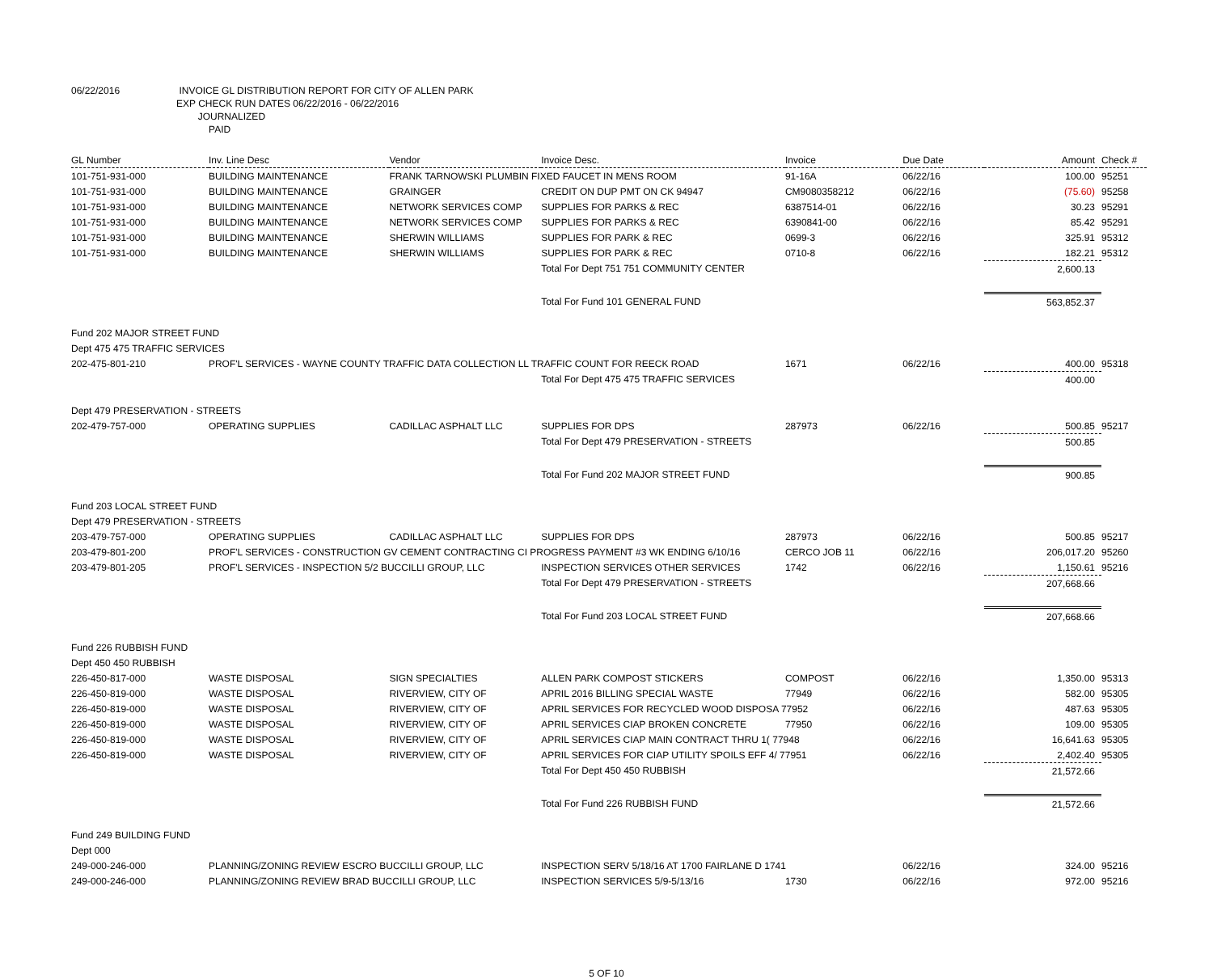06/22/2016 INVOICE GL DISTRIBUTION REPORT FOR CITY OF ALLEN PARK
EXP CHECK RUN DATES 06/22/2016 - 06/22/2016
JOURNALIZED
PAID
| GL Number | Inv. Line Desc | Vendor | Invoice Desc. | Invoice | Due Date | Amount | Check # |
| --- | --- | --- | --- | --- | --- | --- | --- |
| 101-751-931-000 | BUILDING MAINTENANCE | FRANK TARNOWSKI PLUMBIN FIXED FAUCET IN MENS ROOM | | 91-16A | 06/22/16 | 100.00 | 95251 |
| 101-751-931-000 | BUILDING MAINTENANCE | GRAINGER | CREDIT ON DUP PMT ON CK 94947 | CM9080358212 | 06/22/16 | (75.60) | 95258 |
| 101-751-931-000 | BUILDING MAINTENANCE | NETWORK SERVICES COMP | SUPPLIES FOR PARKS & REC | 6387514-01 | 06/22/16 | 30.23 | 95291 |
| 101-751-931-000 | BUILDING MAINTENANCE | NETWORK SERVICES COMP | SUPPLIES FOR PARKS & REC | 6390841-00 | 06/22/16 | 85.42 | 95291 |
| 101-751-931-000 | BUILDING MAINTENANCE | SHERWIN WILLIAMS | SUPPLIES FOR PARK & REC | 0699-3 | 06/22/16 | 325.91 | 95312 |
| 101-751-931-000 | BUILDING MAINTENANCE | SHERWIN WILLIAMS | SUPPLIES FOR PARK & REC | 0710-8 | 06/22/16 | 182.21 | 95312 |
| | | | Total For Dept 751 751 COMMUNITY CENTER | | | 2,600.13 | |
| | | | Total For Fund 101 GENERAL FUND | | | 563,852.37 | |
| Fund 202 MAJOR STREET FUND | | | | | | | |
| Dept 475 475 TRAFFIC SERVICES | | | | | | | |
| 202-475-801-210 | PROF'L SERVICES - WAYNE COUNTY TRAFFIC DATA COLLECTION LL TRAFFIC COUNT FOR REECK ROAD | | | 1671 | 06/22/16 | 400.00 | 95318 |
| | | | Total For Dept 475 475 TRAFFIC SERVICES | | | 400.00 | |
| Dept 479 PRESERVATION - STREETS | | | | | | | |
| 202-479-757-000 | OPERATING SUPPLIES | CADILLAC ASPHALT LLC | SUPPLIES FOR DPS | 287973 | 06/22/16 | 500.85 | 95217 |
| | | | Total For Dept 479 PRESERVATION - STREETS | | | 500.85 | |
| | | | Total For Fund 202 MAJOR STREET FUND | | | 900.85 | |
| Fund 203 LOCAL STREET FUND | | | | | | | |
| Dept 479 PRESERVATION - STREETS | | | | | | | |
| 203-479-757-000 | OPERATING SUPPLIES | CADILLAC ASPHALT LLC | SUPPLIES FOR DPS | 287973 | 06/22/16 | 500.85 | 95217 |
| 203-479-801-200 | PROF'L SERVICES - CONSTRUCTION GV CEMENT CONTRACTING CI PROGRESS PAYMENT #3 WK ENDING 6/10/16 | | | CERCO JOB 11 | 06/22/16 | 206,017.20 | 95260 |
| 203-479-801-205 | PROF'L SERVICES - INSPECTION 5/2 BUCCILLI GROUP, LLC | | INSPECTION SERVICES OTHER SERVICES | 1742 | 06/22/16 | 1,150.61 | 95216 |
| | | | Total For Dept 479 PRESERVATION - STREETS | | | 207,668.66 | |
| | | | Total For Fund 203 LOCAL STREET FUND | | | 207,668.66 | |
| Fund 226 RUBBISH FUND | | | | | | | |
| Dept 450 450 RUBBISH | | | | | | | |
| 226-450-817-000 | WASTE DISPOSAL | SIGN SPECIALTIES | ALLEN PARK COMPOST STICKERS | COMPOST | 06/22/16 | 1,350.00 | 95313 |
| 226-450-819-000 | WASTE DISPOSAL | RIVERVIEW, CITY OF | APRIL 2016 BILLING SPECIAL WASTE | 77949 | 06/22/16 | 582.00 | 95305 |
| 226-450-819-000 | WASTE DISPOSAL | RIVERVIEW, CITY OF | APRIL SERVICES FOR RECYCLED WOOD DISPOSA 77952 | | 06/22/16 | 487.63 | 95305 |
| 226-450-819-000 | WASTE DISPOSAL | RIVERVIEW, CITY OF | APRIL SERVICES CIAP BROKEN CONCRETE | 77950 | 06/22/16 | 109.00 | 95305 |
| 226-450-819-000 | WASTE DISPOSAL | RIVERVIEW, CITY OF | APRIL SERVICES CIAP MAIN CONTRACT THRU 1( 77948 | | 06/22/16 | 16,641.63 | 95305 |
| 226-450-819-000 | WASTE DISPOSAL | RIVERVIEW, CITY OF | APRIL SERVICES FOR CIAP UTILITY SPOILS EFF 4/ 77951 | | 06/22/16 | 2,402.40 | 95305 |
| | | | Total For Dept 450 450 RUBBISH | | | 21,572.66 | |
| | | | Total For Fund 226 RUBBISH FUND | | | 21,572.66 | |
| Fund 249 BUILDING FUND | | | | | | | |
| Dept 000 | | | | | | | |
| 249-000-246-000 | PLANNING/ZONING REVIEW ESCRO BUCCILLI GROUP, LLC | | INSPECTION SERV 5/18/16 AT 1700 FAIRLANE D 1741 | | 06/22/16 | 324.00 | 95216 |
| 249-000-246-000 | PLANNING/ZONING REVIEW BRAD BUCCILLI GROUP, LLC | | INSPECTION SERVICES 5/9-5/13/16 | 1730 | 06/22/16 | 972.00 | 95216 |
5 OF 10